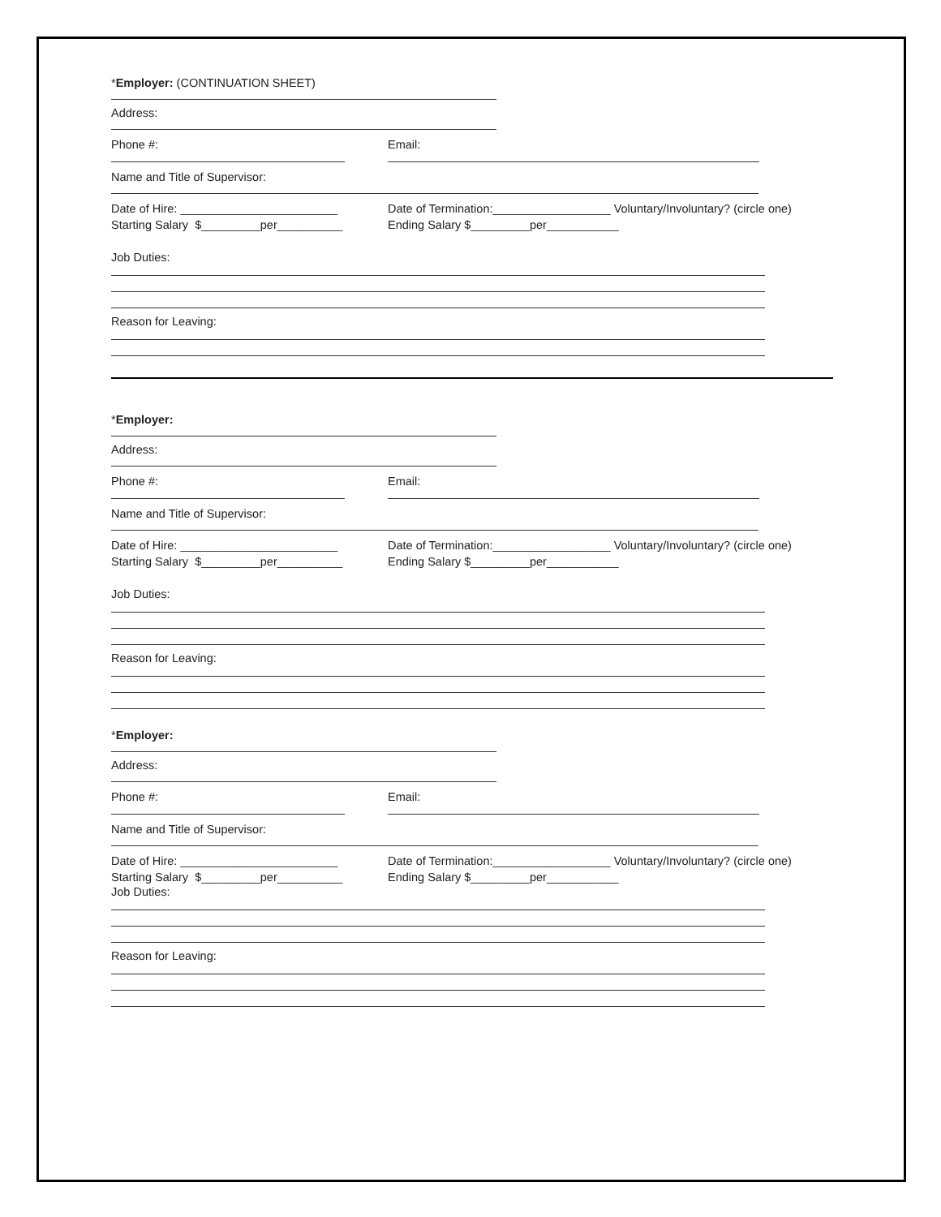*Employer: (CONTINUATION SHEET)
Address:
Phone #: Email:
Name and Title of Supervisor:
Date of Hire: ________________________ Date of Termination:__________________ Voluntary/Involuntary? (circle one)
Starting Salary $_________per__________ Ending Salary $_________per___________
Job Duties:
Reason for Leaving:
*Employer:
Address:
Phone #: Email:
Name and Title of Supervisor:
Date of Hire: ________________________ Date of Termination:__________________ Voluntary/Involuntary? (circle one)
Starting Salary $_________per__________ Ending Salary $_________per___________
Job Duties:
Reason for Leaving:
*Employer:
Address:
Phone #: Email:
Name and Title of Supervisor:
Date of Hire: ________________________ Date of Termination:__________________ Voluntary/Involuntary? (circle one)
Starting Salary $_________per__________ Ending Salary $_________per___________
Job Duties:
Reason for Leaving: